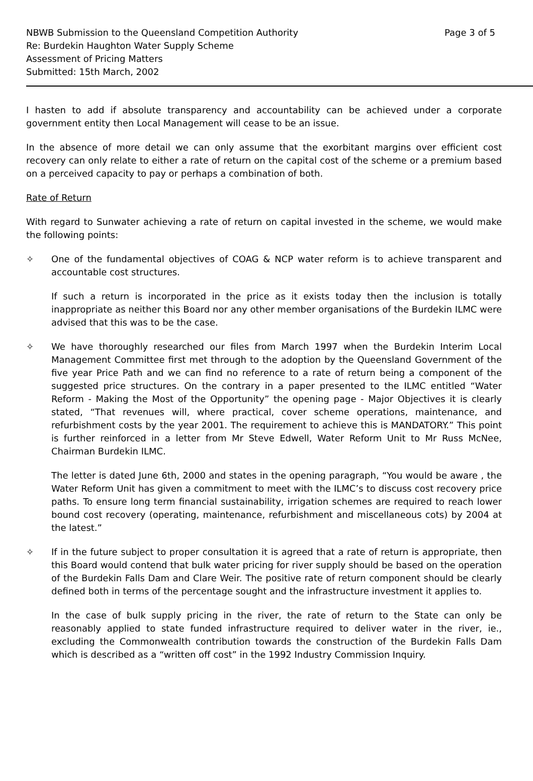NBWB Submission to the Queensland Competition Authority Page 3 of 5
Re: Burdekin Haughton Water Supply Scheme
Assessment of Pricing Matters
Submitted: 15th March, 2002
I hasten to add if absolute transparency and accountability can be achieved under a corporate government entity then Local Management will cease to be an issue.
In the absence of more detail we can only assume that the exorbitant margins over efficient cost recovery can only relate to either a rate of return on the capital cost of the scheme or a premium based on a perceived capacity to pay or perhaps a combination of both.
Rate of Return
With regard to Sunwater achieving a rate of return on capital invested in the scheme, we would make the following points:
✧ One of the fundamental objectives of COAG & NCP water reform is to achieve transparent and accountable cost structures.
If such a return is incorporated in the price as it exists today then the inclusion is totally inappropriate as neither this Board nor any other member organisations of the Burdekin ILMC were advised that this was to be the case.
✧ We have thoroughly researched our files from March 1997 when the Burdekin Interim Local Management Committee first met through to the adoption by the Queensland Government of the five year Price Path and we can find no reference to a rate of return being a component of the suggested price structures. On the contrary in a paper presented to the ILMC entitled “Water Reform - Making the Most of the Opportunity” the opening page - Major Objectives it is clearly stated, “That revenues will, where practical, cover scheme operations, maintenance, and refurbishment costs by the year 2001. The requirement to achieve this is MANDATORY.” This point is further reinforced in a letter from Mr Steve Edwell, Water Reform Unit to Mr Russ McNee, Chairman Burdekin ILMC.
The letter is dated June 6th, 2000 and states in the opening paragraph, “You would be aware , the Water Reform Unit has given a commitment to meet with the ILMC’s to discuss cost recovery price paths. To ensure long term financial sustainability, irrigation schemes are required to reach lower bound cost recovery (operating, maintenance, refurbishment and miscellaneous cots) by 2004 at the latest.”
✧ If in the future subject to proper consultation it is agreed that a rate of return is appropriate, then this Board would contend that bulk water pricing for river supply should be based on the operation of the Burdekin Falls Dam and Clare Weir. The positive rate of return component should be clearly defined both in terms of the percentage sought and the infrastructure investment it applies to.
In the case of bulk supply pricing in the river, the rate of return to the State can only be reasonably applied to state funded infrastructure required to deliver water in the river, ie., excluding the Commonwealth contribution towards the construction of the Burdekin Falls Dam which is described as a “written off cost” in the 1992 Industry Commission Inquiry.